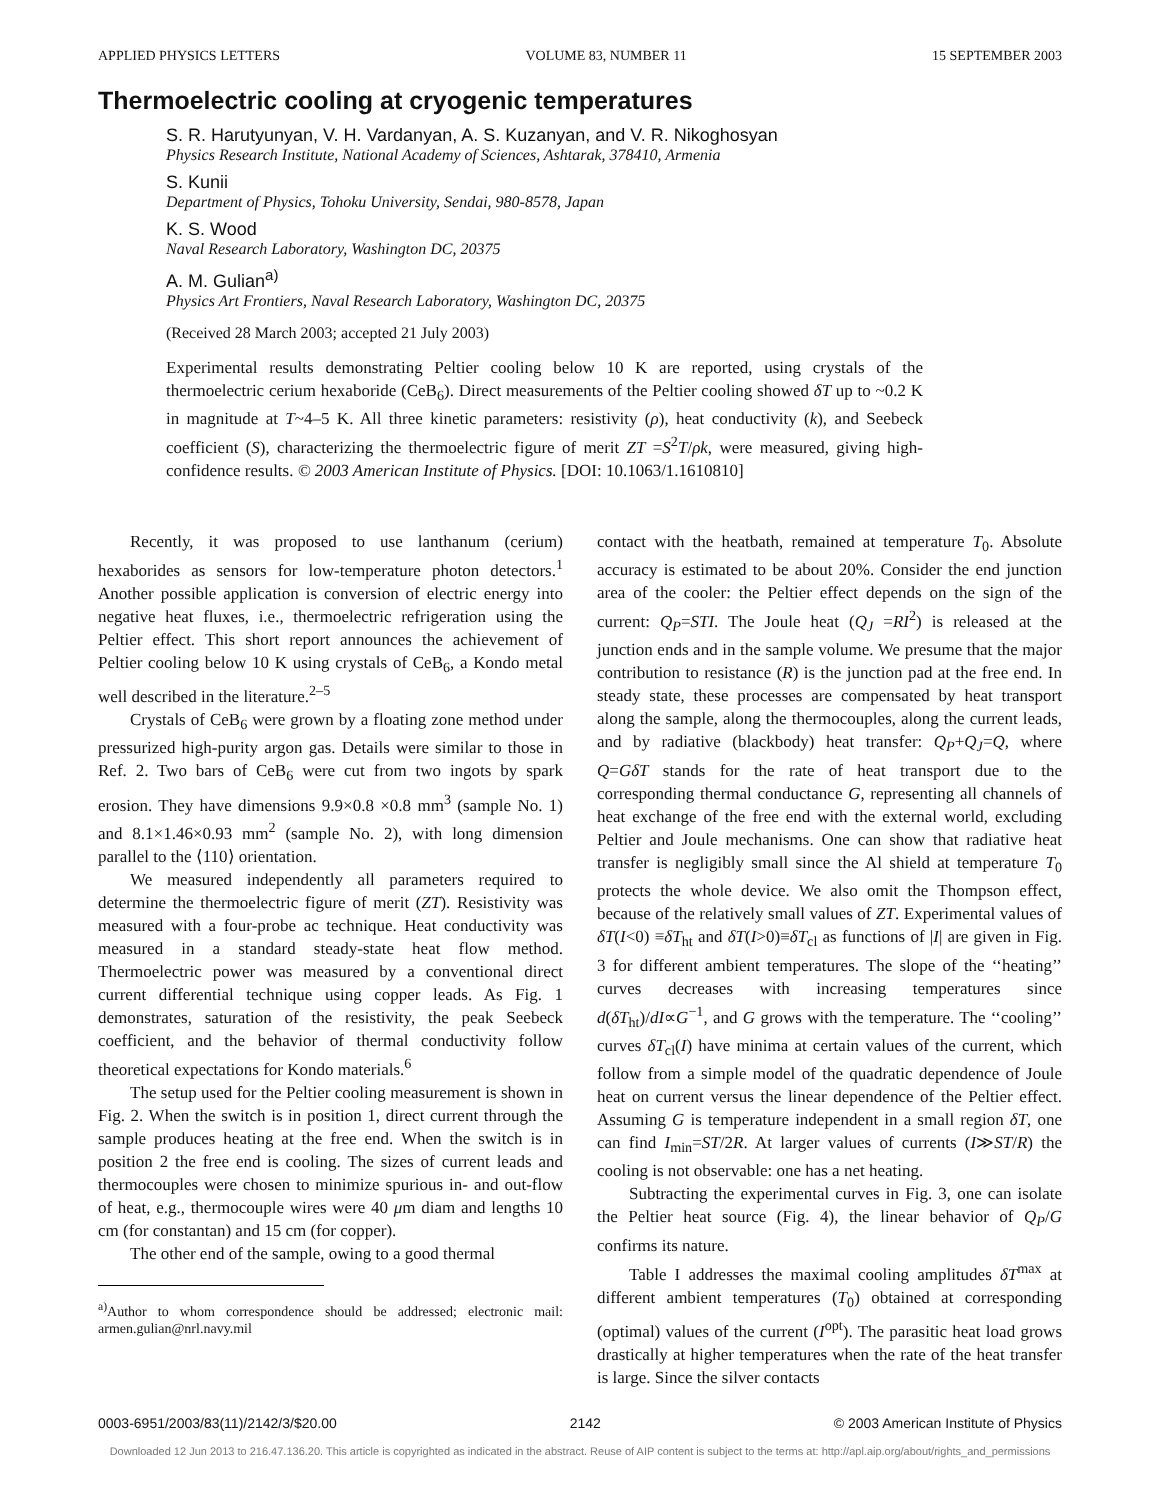APPLIED PHYSICS LETTERS VOLUME 83, NUMBER 11 15 SEPTEMBER 2003
Thermoelectric cooling at cryogenic temperatures
S. R. Harutyunyan, V. H. Vardanyan, A. S. Kuzanyan, and V. R. Nikoghosyan
Physics Research Institute, National Academy of Sciences, Ashtarak, 378410, Armenia
S. Kunii
Department of Physics, Tohoku University, Sendai, 980-8578, Japan
K. S. Wood
Naval Research Laboratory, Washington DC, 20375
A. M. Gulian<sup>a)</sup>
Physics Art Frontiers, Naval Research Laboratory, Washington DC, 20375
(Received 28 March 2003; accepted 21 July 2003)
Experimental results demonstrating Peltier cooling below 10 K are reported, using crystals of the thermoelectric cerium hexaboride (CeB<sub>6</sub>). Direct measurements of the Peltier cooling showed δT up to ~0.2 K in magnitude at T~4–5 K. All three kinetic parameters: resistivity (ρ), heat conductivity (k), and Seebeck coefficient (S), characterizing the thermoelectric figure of merit ZT =S<sup>2</sup>T/ρk, were measured, giving high-confidence results. © 2003 American Institute of Physics. [DOI: 10.1063/1.1610810]
Recently, it was proposed to use lanthanum (cerium) hexaborides as sensors for low-temperature photon detectors.<sup>1</sup> Another possible application is conversion of electric energy into negative heat fluxes, i.e., thermoelectric refrigeration using the Peltier effect. This short report announces the achievement of Peltier cooling below 10 K using crystals of CeB<sub>6</sub>, a Kondo metal well described in the literature.<sup>2–5</sup>
Crystals of CeB<sub>6</sub> were grown by a floating zone method under pressurized high-purity argon gas. Details were similar to those in Ref. 2. Two bars of CeB<sub>6</sub> were cut from two ingots by spark erosion. They have dimensions 9.9×0.8 ×0.8 mm<sup>3</sup> (sample No. 1) and 8.1×1.46×0.93 mm<sup>2</sup> (sample No. 2), with long dimension parallel to the ⟨110⟩ orientation.
We measured independently all parameters required to determine the thermoelectric figure of merit (ZT). Resistivity was measured with a four-probe ac technique. Heat conductivity was measured in a standard steady-state heat flow method. Thermoelectric power was measured by a conventional direct current differential technique using copper leads. As Fig. 1 demonstrates, saturation of the resistivity, the peak Seebeck coefficient, and the behavior of thermal conductivity follow theoretical expectations for Kondo materials.<sup>6</sup>
The setup used for the Peltier cooling measurement is shown in Fig. 2. When the switch is in position 1, direct current through the sample produces heating at the free end. When the switch is in position 2 the free end is cooling. The sizes of current leads and thermocouples were chosen to minimize spurious in- and out-flow of heat, e.g., thermocouple wires were 40 μm diam and lengths 10 cm (for constantan) and 15 cm (for copper).
The other end of the sample, owing to a good thermal
<sup>a)</sup> Author to whom correspondence should be addressed; electronic mail: armen.gulian@nrl.navy.mil
contact with the heatbath, remained at temperature T<sub>0</sub>. Absolute accuracy is estimated to be about 20%. Consider the end junction area of the cooler: the Peltier effect depends on the sign of the current: Q<sub>P</sub>=STI. The Joule heat (Q<sub>J</sub> =RI<sup>2</sup>) is released at the junction ends and in the sample volume. We presume that the major contribution to resistance (R) is the junction pad at the free end. In steady state, these processes are compensated by heat transport along the sample, along the thermocouples, along the current leads, and by radiative (blackbody) heat transfer: Q<sub>P</sub>+Q<sub>J</sub>=Q, where Q=GδT stands for the rate of heat transport due to the corresponding thermal conductance G, representing all channels of heat exchange of the free end with the external world, excluding Peltier and Joule mechanisms. One can show that radiative heat transfer is negligibly small since the Al shield at temperature T<sub>0</sub> protects the whole device. We also omit the Thompson effect, because of the relatively small values of ZT. Experimental values of δT(I<0) ≡δT<sub>ht</sub> and δT(I>0)≡δT<sub>cl</sub> as functions of |I| are given in Fig. 3 for different ambient temperatures. The slope of the ‘‘heating’’ curves decreases with increasing temperatures since d(δT<sub>ht</sub>)/dI∝G<sup>−1</sup>, and G grows with the temperature. The ‘‘cooling’’ curves δT<sub>cl</sub>(I) have minima at certain values of the current, which follow from a simple model of the quadratic dependence of Joule heat on current versus the linear dependence of the Peltier effect. Assuming G is temperature independent in a small region δT, one can find I<sub>min</sub>=ST/2R. At larger values of currents (I≫ST/R) the cooling is not observable: one has a net heating.
Subtracting the experimental curves in Fig. 3, one can isolate the Peltier heat source (Fig. 4), the linear behavior of Q<sub>P</sub>/G confirms its nature.
Table I addresses the maximal cooling amplitudes δT<sup>max</sup> at different ambient temperatures (T<sub>0</sub>) obtained at corresponding (optimal) values of the current (I<sup>opt</sup>). The parasitic heat load grows drastically at higher temperatures when the rate of the heat transfer is large. Since the silver contacts
0003-6951/2003/83(11)/2142/3/$20.00 2142 © 2003 American Institute of Physics
Downloaded 12 Jun 2013 to 216.47.136.20. This article is copyrighted as indicated in the abstract. Reuse of AIP content is subject to the terms at: http://apl.aip.org/about/rights_and_permissions